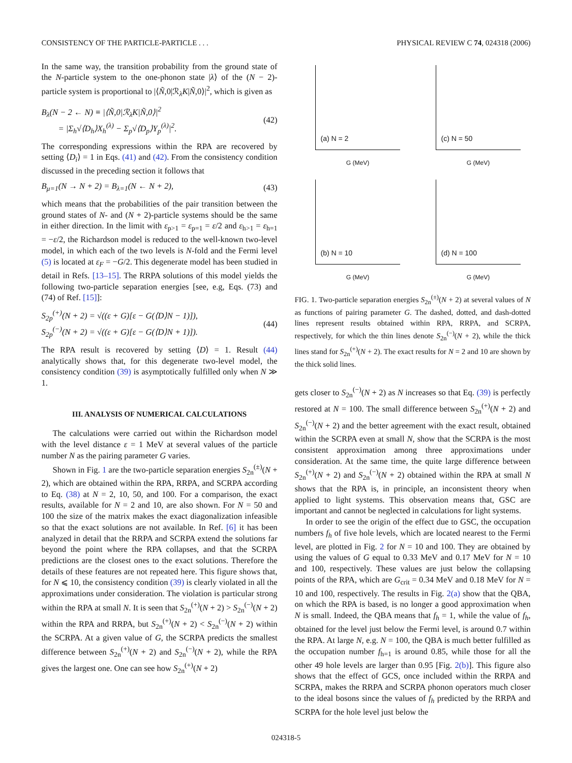CONSISTENCY OF THE PARTICLE-PARTICLE . . . PHYSICAL REVIEW C 74, 024318 (2006)
In the same way, the transition probability from the ground state of the N-particle system to the one-phonon state |λ⟩ of the (N − 2)-particle system is proportional to |⟨Ñ,0|ℛ<sub>λ</sub>K|Ñ,0⟩|<sup>2</sup>, which is given as
B<sub>λ</sub>(N − 2 ← N) ≡ |⟨Ñ,0|ℛ<sub>λ</sub>K|Ñ,0⟩|<sup>2</sup>
= |Σ<sub>h</sub>√⟨D<sub>h</sub>⟩X<sub>h</sub><sup>(λ)</sup> − Σ<sub>p</sub>√⟨D<sub>p</sub>⟩Y<sub>p</sub><sup>(λ)</sup>|<sup>2</sup>. (42)
The corresponding expressions within the RPA are recovered by setting ⟨D<sub>i</sub>⟩ = 1 in Eqs. (41) and (42). From the consistency condition discussed in the preceding section it follows that
B<sub>μ=1</sub>(N → N + 2) = B<sub>λ=1</sub>(N ← N + 2), (43)
which means that the probabilities of the pair transition between the ground states of N- and (N + 2)-particle systems should be the same in either direction. In the limit with ε<sub>p>1</sub> = ε<sub>p=1</sub> = ε/2 and ε<sub>h>1</sub> = ε<sub>h=1</sub> = −ε/2, the Richardson model is reduced to the well-known two-level model, in which each of the two levels is N-fold and the Fermi level (5) is located at ε<sub>F</sub> = −G/2. This degenerate model has been studied in detail in Refs. [13–15]. The RRPA solutions of this model yields the following two-particle separation energies [see, e.g, Eqs. (73) and (74) of Ref. [15]]:
S<sub>2p</sub><sup>(+)</sup>(N + 2) = √((ε + G)[ε − G(⟨D⟩N − 1)]),
S<sub>2p</sub><sup>(−)</sup>(N + 2) = √((ε + G)[ε − G(⟨D⟩N + 1)]). (44)
The RPA result is recovered by setting ⟨D⟩ = 1. Result (44) analytically shows that, for this degenerate two-level model, the consistency condition (39) is asymptotically fulfilled only when N ≫ 1.
III. ANALYSIS OF NUMERICAL CALCULATIONS
The calculations were carried out within the Richardson model with the level distance ε = 1 MeV at several values of the particle number N as the pairing parameter G varies.
Shown in Fig. 1 are the two-particle separation energies S<sub>2n</sub><sup>(±)</sup>(N + 2), which are obtained within the RPA, RRPA, and SCRPA according to Eq. (38) at N = 2, 10, 50, and 100. For a comparison, the exact results, available for N = 2 and 10, are also shown. For N = 50 and 100 the size of the matrix makes the exact diagonalization infeasible so that the exact solutions are not available. In Ref. [6] it has been analyzed in detail that the RRPA and SCRPA extend the solutions far beyond the point where the RPA collapses, and that the SCRPA predictions are the closest ones to the exact solutions. Therefore the details of these features are not repeated here. This figure shows that, for N ⩽ 10, the consistency condition (39) is clearly violated in all the approximations under consideration. The violation is particular strong within the RPA at small N. It is seen that S<sub>2n</sub><sup>(+)</sup>(N + 2) > S<sub>2n</sub><sup>(−)</sup>(N + 2) within the RPA and RRPA, but S<sub>2n</sub><sup>(+)</sup>(N + 2) < S<sub>2n</sub><sup>(−)</sup>(N + 2) within the SCRPA. At a given value of G, the SCRPA predicts the smallest difference between S<sub>2n</sub><sup>(+)</sup>(N + 2) and S<sub>2n</sub><sup>(−)</sup>(N + 2), while the RPA gives the largest one. One can see how S<sub>2n</sub><sup>(+)</sup>(N + 2)
(a) N = 2
G (MeV)
(c) N = 50
G (MeV)
(b) N = 10
G (MeV)
(d) N = 100
G (MeV)
FIG. 1. Two-particle separation energies S<sub>2n</sub><sup>(±)</sup>(N + 2) at several values of N as functions of pairing parameter G. The dashed, dotted, and dash-dotted lines represent results obtained within RPA, RRPA, and SCRPA, respectively, for which the thin lines denote S<sub>2n</sub><sup>(−)</sup>(N + 2), while the thick lines stand for S<sub>2n</sub><sup>(+)</sup>(N + 2). The exact results for N = 2 and 10 are shown by the thick solid lines.
gets closer to S<sub>2n</sub><sup>(−)</sup>(N + 2) as N increases so that Eq. (39) is perfectly restored at N = 100. The small difference between S<sub>2n</sub><sup>(+)</sup>(N + 2) and S<sub>2n</sub><sup>(−)</sup>(N + 2) and the better agreement with the exact result, obtained within the SCRPA even at small N, show that the SCRPA is the most consistent approximation among three approximations under consideration. At the same time, the quite large difference between S<sub>2n</sub><sup>(+)</sup>(N + 2) and S<sub>2n</sub><sup>(−)</sup>(N + 2) obtained within the RPA at small N shows that the RPA is, in principle, an inconsistent theory when applied to light systems. This observation means that, GSC are important and cannot be neglected in calculations for light systems.
In order to see the origin of the effect due to GSC, the occupation numbers f<sub>h</sub> of five hole levels, which are located nearest to the Fermi level, are plotted in Fig. 2 for N = 10 and 100. They are obtained by using the values of G equal to 0.33 MeV and 0.17 MeV for N = 10 and 100, respectively. These values are just below the collapsing points of the RPA, which are G<sub>crit</sub> = 0.34 MeV and 0.18 MeV for N = 10 and 100, respectively. The results in Fig. 2(a) show that the QBA, on which the RPA is based, is no longer a good approximation when N is small. Indeed, the QBA means that f<sub>h</sub> = 1, while the value of f<sub>h</sub>, obtained for the level just below the Fermi level, is around 0.7 within the RPA. At large N, e.g. N = 100, the QBA is much better fulfilled as the occupation number f<sub>h=1</sub> is around 0.85, while those for all the other 49 hole levels are larger than 0.95 [Fig. 2(b)]. This figure also shows that the effect of GCS, once included within the RRPA and SCRPA, makes the RRPA and SCRPA phonon operators much closer to the ideal bosons since the values of f<sub>h</sub> predicted by the RRPA and SCRPA for the hole level just below the
024318-5